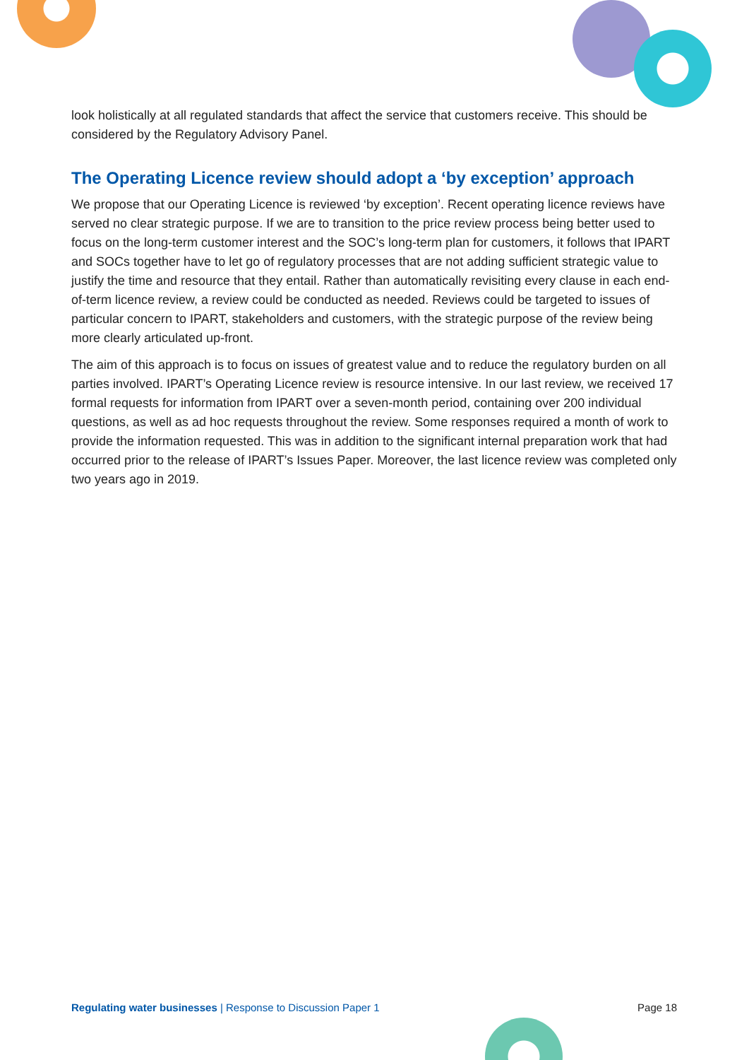look holistically at all regulated standards that affect the service that customers receive. This should be considered by the Regulatory Advisory Panel.
The Operating Licence review should adopt a ‘by exception’ approach
We propose that our Operating Licence is reviewed ‘by exception’. Recent operating licence reviews have served no clear strategic purpose. If we are to transition to the price review process being better used to focus on the long-term customer interest and the SOC’s long-term plan for customers, it follows that IPART and SOCs together have to let go of regulatory processes that are not adding sufficient strategic value to justify the time and resource that they entail. Rather than automatically revisiting every clause in each end-of-term licence review, a review could be conducted as needed. Reviews could be targeted to issues of particular concern to IPART, stakeholders and customers, with the strategic purpose of the review being more clearly articulated up-front.
The aim of this approach is to focus on issues of greatest value and to reduce the regulatory burden on all parties involved. IPART’s Operating Licence review is resource intensive. In our last review, we received 17 formal requests for information from IPART over a seven-month period, containing over 200 individual questions, as well as ad hoc requests throughout the review. Some responses required a month of work to provide the information requested. This was in addition to the significant internal preparation work that had occurred prior to the release of IPART’s Issues Paper. Moreover, the last licence review was completed only two years ago in 2019.
Regulating water businesses | Response to Discussion Paper 1 Page 18